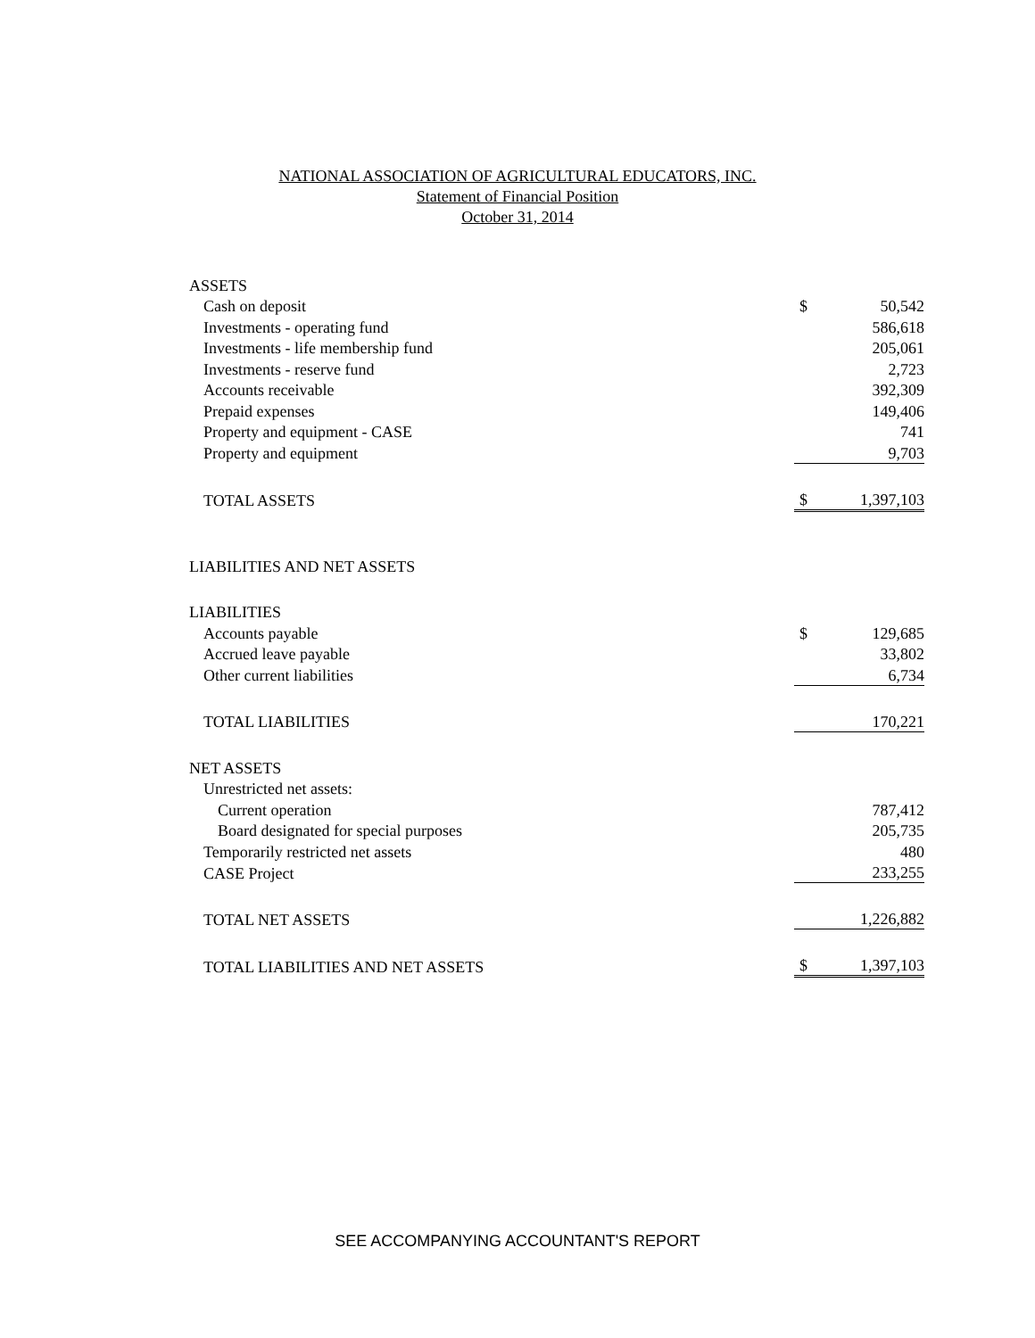NATIONAL ASSOCIATION OF AGRICULTURAL EDUCATORS, INC.
Statement of Financial Position
October 31, 2014
| ASSETS | | |
| Cash on deposit | $ | 50,542 |
| Investments - operating fund | | 586,618 |
| Investments - life membership fund | | 205,061 |
| Investments - reserve fund | | 2,723 |
| Accounts receivable | | 392,309 |
| Prepaid expenses | | 149,406 |
| Property and equipment - CASE | | 741 |
| Property and equipment | | 9,703 |
| TOTAL ASSETS | $ | 1,397,103 |
| LIABILITIES AND NET ASSETS | | |
| LIABILITIES | | |
| Accounts payable | $ | 129,685 |
| Accrued leave payable | | 33,802 |
| Other current liabilities | | 6,734 |
| TOTAL LIABILITIES | | 170,221 |
| NET ASSETS | | |
| Unrestricted net assets: | | |
| Current operation | | 787,412 |
| Board designated for special purposes | | 205,735 |
| Temporarily restricted net assets | | 480 |
| CASE Project | | 233,255 |
| TOTAL NET ASSETS | | 1,226,882 |
| TOTAL LIABILITIES AND NET ASSETS | $ | 1,397,103 |
SEE ACCOMPANYING ACCOUNTANT'S REPORT